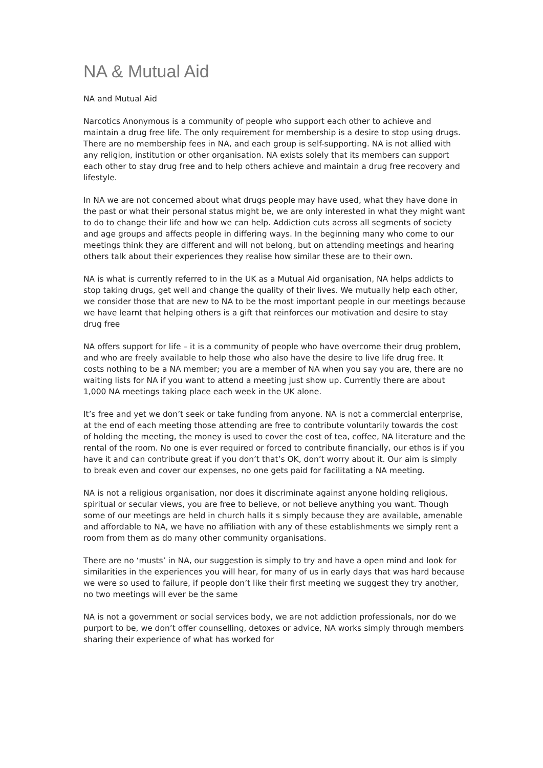NA & Mutual Aid
NA and Mutual Aid
Narcotics Anonymous is a community of people who support each other to achieve and maintain a drug free life. The only requirement for membership is a desire to stop using drugs. There are no membership fees in NA, and each group is self-supporting. NA is not allied with any religion, institution or other organisation. NA exists solely that its members can support each other to stay drug free and to help others achieve and maintain a drug free recovery and lifestyle.
In NA we are not concerned about what drugs people may have used, what they have done in the past or what their personal status might be, we are only interested in what they might want to do to change their life and how we can help. Addiction cuts across all segments of society and age groups and affects people in differing ways. In the beginning many who come to our meetings think they are different and will not belong, but on attending meetings and hearing others talk about their experiences they realise how similar these are to their own.
NA is what is currently referred to in the UK as a Mutual Aid organisation, NA helps addicts to stop taking drugs, get well and change the quality of their lives. We mutually help each other, we consider those that are new to NA to be the most important people in our meetings because we have learnt that helping others is a gift that reinforces our motivation and desire to stay drug free
NA offers support for life – it is a community of people who have overcome their drug problem, and who are freely available to help those who also have the desire to live life drug free. It costs nothing to be a NA member; you are a member of NA when you say you are, there are no waiting lists for NA if you want to attend a meeting just show up. Currently there are about 1,000 NA meetings taking place each week in the UK alone.
It’s free and yet we don’t seek or take funding from anyone. NA is not a commercial enterprise, at the end of each meeting those attending are free to contribute voluntarily towards the cost of holding the meeting, the money is used to cover the cost of tea, coffee, NA literature and the rental of the room. No one is ever required or forced to contribute financially, our ethos is if you have it and can contribute great if you don’t that’s OK, don’t worry about it. Our aim is simply to break even and cover our expenses, no one gets paid for facilitating a NA meeting.
NA is not a religious organisation, nor does it discriminate against anyone holding religious, spiritual or secular views, you are free to believe, or not believe anything you want. Though some of our meetings are held in church halls it s simply because they are available, amenable and affordable to NA, we have no affiliation with any of these establishments we simply rent a room from them as do many other community organisations.
There are no ‘musts’ in NA, our suggestion is simply to try and have a open mind and look for similarities in the experiences you will hear, for many of us in early days that was hard because we were so used to failure, if people don’t like their first meeting we suggest they try another, no two meetings will ever be the same
NA is not a government or social services body, we are not addiction professionals, nor do we purport to be, we don’t offer counselling, detoxes or advice, NA works simply through members sharing their experience of what has worked for